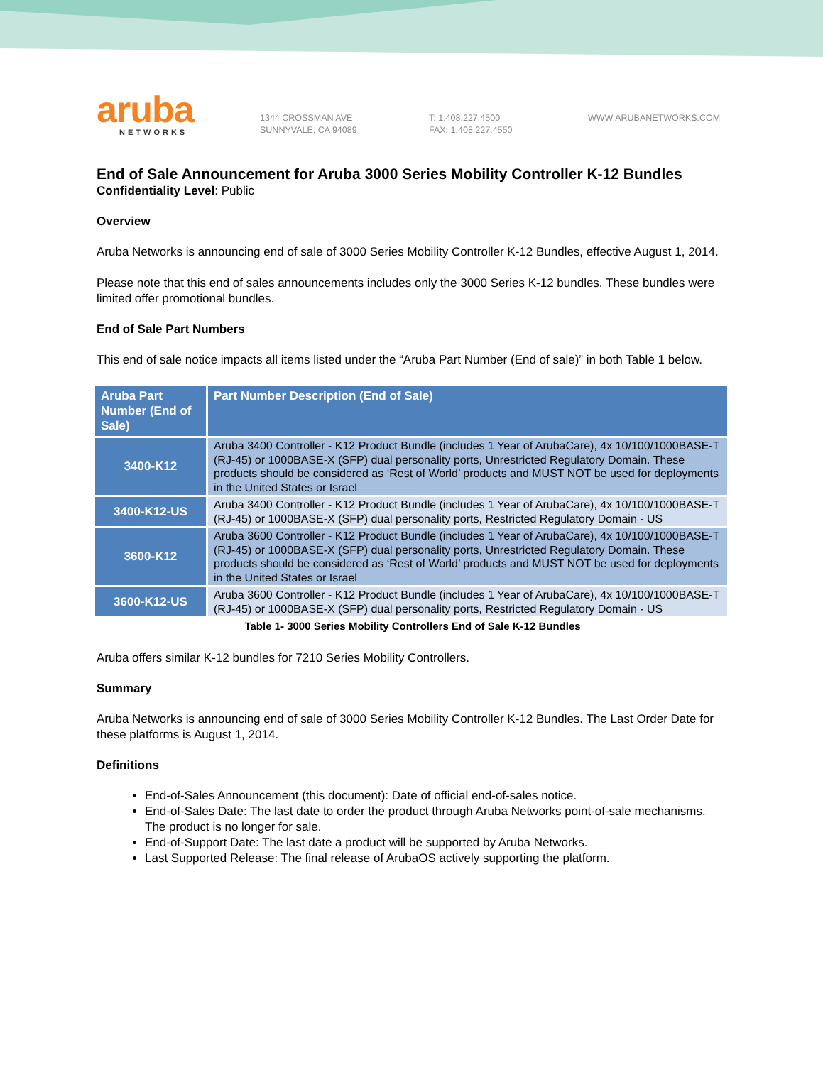aruba
NETWORKS
1344 CROSSMAN AVE
SUNNYVALE, CA 94089
T: 1.408.227.4500
FAX: 1.408.227.4550
WWW.ARUBANETWORKS.COM
End of Sale Announcement for Aruba 3000 Series Mobility Controller K-12 Bundles
Confidentiality Level: Public
Overview
Aruba Networks is announcing end of sale of 3000 Series Mobility Controller K-12 Bundles, effective August 1, 2014.
Please note that this end of sales announcements includes only the 3000 Series K-12 bundles. These bundles were limited offer promotional bundles.
End of Sale Part Numbers
This end of sale notice impacts all items listed under the “Aruba Part Number (End of sale)” in both Table 1 below.
| Aruba Part Number (End of Sale) | Part Number Description (End of Sale) |
| --- | --- |
| 3400-K12 | Aruba 3400 Controller - K12 Product Bundle (includes 1 Year of ArubaCare), 4x 10/100/1000BASE-T (RJ-45) or 1000BASE-X (SFP) dual personality ports, Unrestricted Regulatory Domain. These products should be considered as ‘Rest of World’ products and MUST NOT be used for deployments in the United States or Israel |
| 3400-K12-US | Aruba 3400 Controller - K12 Product Bundle (includes 1 Year of ArubaCare), 4x 10/100/1000BASE-T (RJ-45) or 1000BASE-X (SFP) dual personality ports, Restricted Regulatory Domain - US |
| 3600-K12 | Aruba 3600 Controller - K12 Product Bundle (includes 1 Year of ArubaCare), 4x 10/100/1000BASE-T (RJ-45) or 1000BASE-X (SFP) dual personality ports, Unrestricted Regulatory Domain. These products should be considered as ‘Rest of World’ products and MUST NOT be used for deployments in the United States or Israel |
| 3600-K12-US | Aruba 3600 Controller - K12 Product Bundle (includes 1 Year of ArubaCare), 4x 10/100/1000BASE-T (RJ-45) or 1000BASE-X (SFP) dual personality ports, Restricted Regulatory Domain - US |
Table 1- 3000 Series Mobility Controllers End of Sale K-12 Bundles
Aruba offers similar K-12 bundles for 7210 Series Mobility Controllers.
Summary
Aruba Networks is announcing end of sale of 3000 Series Mobility Controller K-12 Bundles. The Last Order Date for these platforms is August 1, 2014.
Definitions
End-of-Sales Announcement (this document): Date of official end-of-sales notice.
End-of-Sales Date: The last date to order the product through Aruba Networks point-of-sale mechanisms. The product is no longer for sale.
End-of-Support Date: The last date a product will be supported by Aruba Networks.
Last Supported Release: The final release of ArubaOS actively supporting the platform.